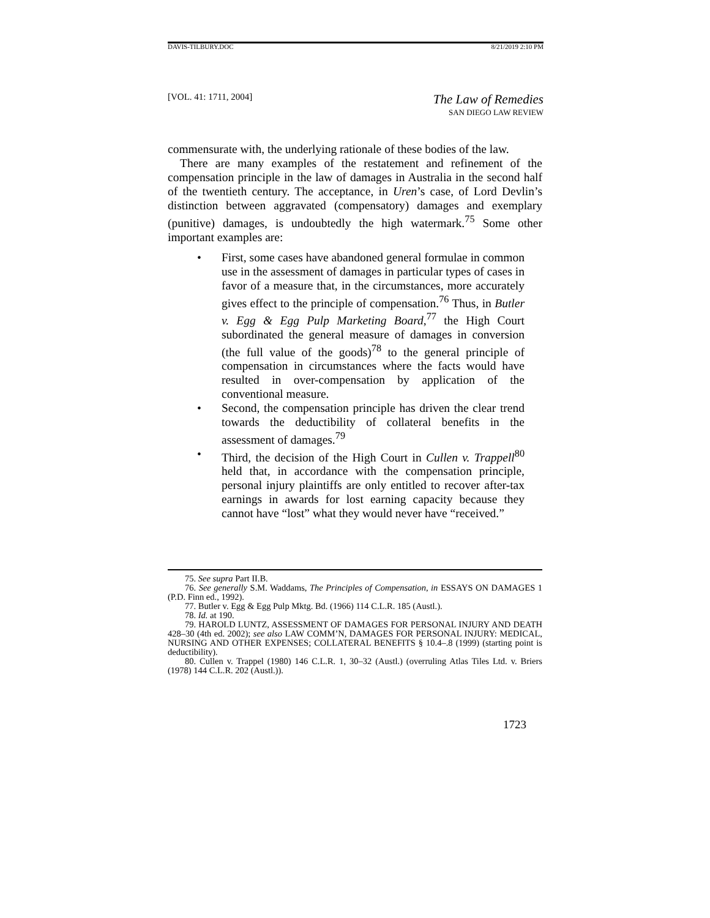DAVIS-TILBURY.DOC 8/21/2019 2:10 PM
[VOL. 41: 1711, 2004] The Law of Remedies
SAN DIEGO LAW REVIEW
commensurate with, the underlying rationale of these bodies of the law.
There are many examples of the restatement and refinement of the compensation principle in the law of damages in Australia in the second half of the twentieth century. The acceptance, in Uren’s case, of Lord Devlin’s distinction between aggravated (compensatory) damages and exemplary (punitive) damages, is undoubtedly the high watermark.<sup>75</sup> Some other important examples are:
• First, some cases have abandoned general formulae in common use in the assessment of damages in particular types of cases in favor of a measure that, in the circumstances, more accurately gives effect to the principle of compensation.<sup>76</sup> Thus, in Butler v. Egg & Egg Pulp Marketing Board,<sup>77</sup> the High Court subordinated the general measure of damages in conversion (the full value of the goods)<sup>78</sup> to the general principle of compensation in circumstances where the facts would have resulted in over-compensation by application of the conventional measure.
• Second, the compensation principle has driven the clear trend towards the deductibility of collateral benefits in the assessment of damages.<sup>79</sup>
• Third, the decision of the High Court in Cullen v. Trappell<sup>80</sup> held that, in accordance with the compensation principle, personal injury plaintiffs are only entitled to recover after-tax earnings in awards for lost earning capacity because they cannot have “lost” what they would never have “received.”
75. See supra Part II.B.
76. See generally S.M. Waddams, The Principles of Compensation, in ESSAYS ON DAMAGES 1 (P.D. Finn ed., 1992).
77. Butler v. Egg & Egg Pulp Mktg. Bd. (1966) 114 C.L.R. 185 (Austl.).
78. Id. at 190.
79. HAROLD LUNTZ, ASSESSMENT OF DAMAGES FOR PERSONAL INJURY AND DEATH 428–30 (4th ed. 2002); see also LAW COMM’N, DAMAGES FOR PERSONAL INJURY: MEDICAL, NURSING AND OTHER EXPENSES; COLLATERAL BENEFITS § 10.4–.8 (1999) (starting point is deductibility).
80. Cullen v. Trappel (1980) 146 C.L.R. 1, 30–32 (Austl.) (overruling Atlas Tiles Ltd. v. Briers (1978) 144 C.L.R. 202 (Austl.)).
1723